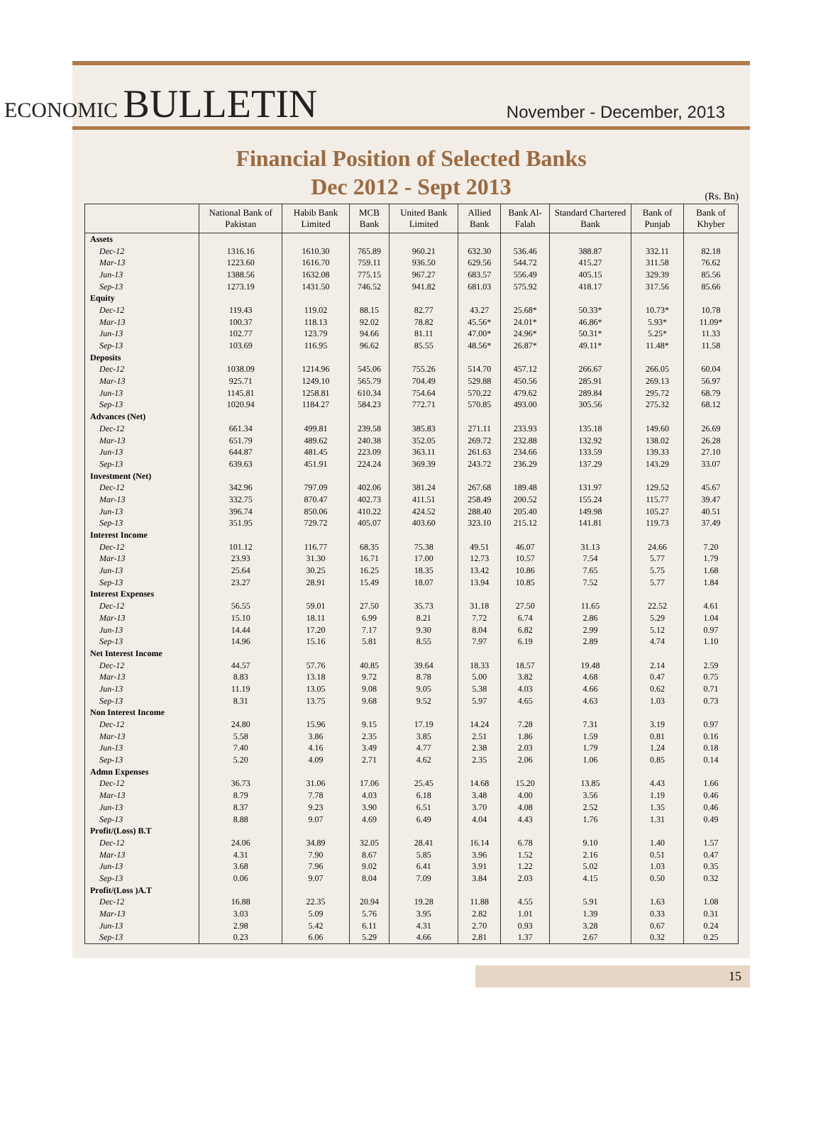ECONOMIC BULLETIN
November - December, 2013
Financial Position of Selected Banks
Dec 2012 - Sept 2013
(Rs. Bn)
| | National Bank of Pakistan | Habib Bank Limited | MCB Bank | United Bank Limited | Allied Bank | Bank Al-Falah | Standard Chartered Bank | Bank of Punjab | Bank of Khyber |
| --- | --- | --- | --- | --- | --- | --- | --- | --- | --- |
| Assets | | | | | | | | | |
| Dec-12 | 1316.16 | 1610.30 | 765.89 | 960.21 | 632.30 | 536.46 | 388.87 | 332.11 | 82.18 |
| Mar-13 | 1223.60 | 1616.70 | 759.11 | 936.50 | 629.56 | 544.72 | 415.27 | 311.58 | 76.62 |
| Jun-13 | 1388.56 | 1632.08 | 775.15 | 967.27 | 683.57 | 556.49 | 405.15 | 329.39 | 85.56 |
| Sep-13 | 1273.19 | 1431.50 | 746.52 | 941.82 | 681.03 | 575.92 | 418.17 | 317.56 | 85.66 |
| Equity | | | | | | | | | |
| Dec-12 | 119.43 | 119.02 | 88.15 | 82.77 | 43.27 | 25.68* | 50.33* | 10.73* | 10.78 |
| Mar-13 | 100.37 | 118.13 | 92.02 | 78.82 | 45.56* | 24.01* | 46.86* | 5.93* | 11.09* |
| Jun-13 | 102.77 | 123.79 | 94.66 | 81.11 | 47.00* | 24.96* | 50.31* | 5.25* | 11.33 |
| Sep-13 | 103.69 | 116.95 | 96.62 | 85.55 | 48.56* | 26.87* | 49.11* | 11.48* | 11.58 |
| Deposits | | | | | | | | | |
| Dec-12 | 1038.09 | 1214.96 | 545.06 | 755.26 | 514.70 | 457.12 | 266.67 | 266.05 | 60.04 |
| Mar-13 | 925.71 | 1249.10 | 565.79 | 704.49 | 529.88 | 450.56 | 285.91 | 269.13 | 56.97 |
| Jun-13 | 1145.81 | 1258.81 | 610.34 | 754.64 | 570.22 | 479.62 | 289.84 | 295.72 | 68.79 |
| Sep-13 | 1020.94 | 1184.27 | 584.23 | 772.71 | 570.85 | 493.00 | 305.56 | 275.32 | 68.12 |
| Advances (Net) | | | | | | | | | |
| Dec-12 | 661.34 | 499.81 | 239.58 | 385.83 | 271.11 | 233.93 | 135.18 | 149.60 | 26.69 |
| Mar-13 | 651.79 | 489.62 | 240.38 | 352.05 | 269.72 | 232.88 | 132.92 | 138.02 | 26.28 |
| Jun-13 | 644.87 | 481.45 | 223.09 | 363.11 | 261.63 | 234.66 | 133.59 | 139.33 | 27.10 |
| Sep-13 | 639.63 | 451.91 | 224.24 | 369.39 | 243.72 | 236.29 | 137.29 | 143.29 | 33.07 |
| Investment (Net) | | | | | | | | | |
| Dec-12 | 342.96 | 797.09 | 402.06 | 381.24 | 267.68 | 189.48 | 131.97 | 129.52 | 45.67 |
| Mar-13 | 332.75 | 870.47 | 402.73 | 411.51 | 258.49 | 200.52 | 155.24 | 115.77 | 39.47 |
| Jun-13 | 396.74 | 850.06 | 410.22 | 424.52 | 288.40 | 205.40 | 149.98 | 105.27 | 40.51 |
| Sep-13 | 351.95 | 729.72 | 405.07 | 403.60 | 323.10 | 215.12 | 141.81 | 119.73 | 37.49 |
| Interest Income | | | | | | | | | |
| Dec-12 | 101.12 | 116.77 | 68.35 | 75.38 | 49.51 | 46.07 | 31.13 | 24.66 | 7.20 |
| Mar-13 | 23.93 | 31.30 | 16.71 | 17.00 | 12.73 | 10.57 | 7.54 | 5.77 | 1.79 |
| Jun-13 | 25.64 | 30.25 | 16.25 | 18.35 | 13.42 | 10.86 | 7.65 | 5.75 | 1.68 |
| Sep-13 | 23.27 | 28.91 | 15.49 | 18.07 | 13.94 | 10.85 | 7.52 | 5.77 | 1.84 |
| Interest Expenses | | | | | | | | | |
| Dec-12 | 56.55 | 59.01 | 27.50 | 35.73 | 31.18 | 27.50 | 11.65 | 22.52 | 4.61 |
| Mar-13 | 15.10 | 18.11 | 6.99 | 8.21 | 7.72 | 6.74 | 2.86 | 5.29 | 1.04 |
| Jun-13 | 14.44 | 17.20 | 7.17 | 9.30 | 8.04 | 6.82 | 2.99 | 5.12 | 0.97 |
| Sep-13 | 14.96 | 15.16 | 5.81 | 8.55 | 7.97 | 6.19 | 2.89 | 4.74 | 1.10 |
| Net Interest Income | | | | | | | | | |
| Dec-12 | 44.57 | 57.76 | 40.85 | 39.64 | 18.33 | 18.57 | 19.48 | 2.14 | 2.59 |
| Mar-13 | 8.83 | 13.18 | 9.72 | 8.78 | 5.00 | 3.82 | 4.68 | 0.47 | 0.75 |
| Jun-13 | 11.19 | 13.05 | 9.08 | 9.05 | 5.38 | 4.03 | 4.66 | 0.62 | 0.71 |
| Sep-13 | 8.31 | 13.75 | 9.68 | 9.52 | 5.97 | 4.65 | 4.63 | 1.03 | 0.73 |
| Non Interest Income | | | | | | | | | |
| Dec-12 | 24.80 | 15.96 | 9.15 | 17.19 | 14.24 | 7.28 | 7.31 | 3.19 | 0.97 |
| Mar-13 | 5.58 | 3.86 | 2.35 | 3.85 | 2.51 | 1.86 | 1.59 | 0.81 | 0.16 |
| Jun-13 | 7.40 | 4.16 | 3.49 | 4.77 | 2.38 | 2.03 | 1.79 | 1.24 | 0.18 |
| Sep-13 | 5.20 | 4.09 | 2.71 | 4.62 | 2.35 | 2.06 | 1.06 | 0.85 | 0.14 |
| Admn Expenses | | | | | | | | | |
| Dec-12 | 36.73 | 31.06 | 17.06 | 25.45 | 14.68 | 15.20 | 13.85 | 4.43 | 1.66 |
| Mar-13 | 8.79 | 7.78 | 4.03 | 6.18 | 3.48 | 4.00 | 3.56 | 1.19 | 0.46 |
| Jun-13 | 8.37 | 9.23 | 3.90 | 6.51 | 3.70 | 4.08 | 2.52 | 1.35 | 0.46 |
| Sep-13 | 8.88 | 9.07 | 4.69 | 6.49 | 4.04 | 4.43 | 1.76 | 1.31 | 0.49 |
| Profit/(Loss) B.T | | | | | | | | | |
| Dec-12 | 24.06 | 34.89 | 32.05 | 28.41 | 16.14 | 6.78 | 9.10 | 1.40 | 1.57 |
| Mar-13 | 4.31 | 7.90 | 8.67 | 5.85 | 3.96 | 1.52 | 2.16 | 0.51 | 0.47 |
| Jun-13 | 3.68 | 7.96 | 9.02 | 6.41 | 3.91 | 1.22 | 5.02 | 1.03 | 0.35 |
| Sep-13 | 0.06 | 9.07 | 8.04 | 7.09 | 3.84 | 2.03 | 4.15 | 0.50 | 0.32 |
| Profit/(Loss )A.T | | | | | | | | | |
| Dec-12 | 16.88 | 22.35 | 20.94 | 19.28 | 11.88 | 4.55 | 5.91 | 1.63 | 1.08 |
| Mar-13 | 3.03 | 5.09 | 5.76 | 3.95 | 2.82 | 1.01 | 1.39 | 0.33 | 0.31 |
| Jun-13 | 2.98 | 5.42 | 6.11 | 4.31 | 2.70 | 0.93 | 3.28 | 0.67 | 0.24 |
| Sep-13 | 0.23 | 6.06 | 5.29 | 4.66 | 2.81 | 1.37 | 2.67 | 0.32 | 0.25 |
15